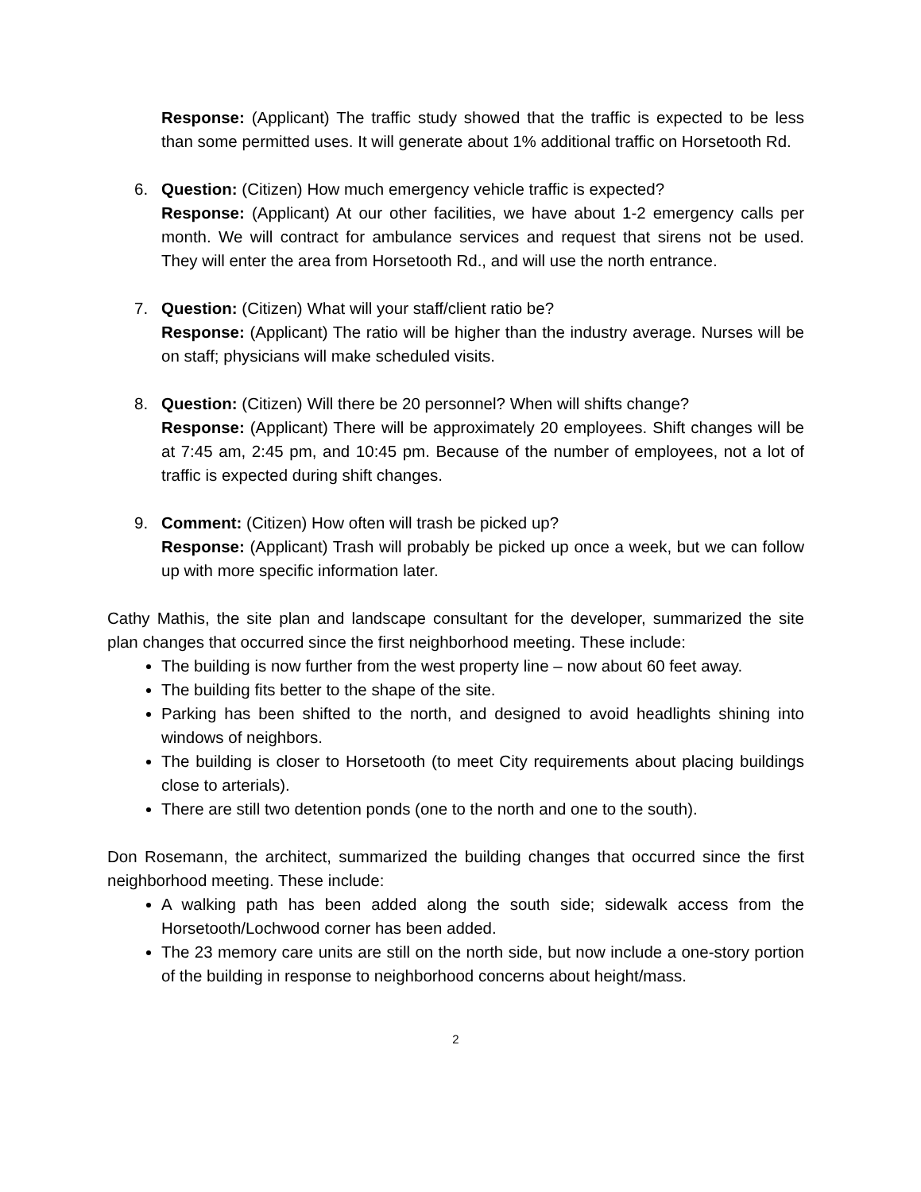Response: (Applicant) The traffic study showed that the traffic is expected to be less than some permitted uses. It will generate about 1% additional traffic on Horsetooth Rd.
6. Question: (Citizen) How much emergency vehicle traffic is expected?
Response: (Applicant) At our other facilities, we have about 1-2 emergency calls per month. We will contract for ambulance services and request that sirens not be used. They will enter the area from Horsetooth Rd., and will use the north entrance.
7. Question: (Citizen) What will your staff/client ratio be?
Response: (Applicant) The ratio will be higher than the industry average. Nurses will be on staff; physicians will make scheduled visits.
8. Question: (Citizen) Will there be 20 personnel? When will shifts change?
Response: (Applicant) There will be approximately 20 employees. Shift changes will be at 7:45 am, 2:45 pm, and 10:45 pm. Because of the number of employees, not a lot of traffic is expected during shift changes.
9. Comment: (Citizen) How often will trash be picked up?
Response: (Applicant) Trash will probably be picked up once a week, but we can follow up with more specific information later.
Cathy Mathis, the site plan and landscape consultant for the developer, summarized the site plan changes that occurred since the first neighborhood meeting. These include:
The building is now further from the west property line – now about 60 feet away.
The building fits better to the shape of the site.
Parking has been shifted to the north, and designed to avoid headlights shining into windows of neighbors.
The building is closer to Horsetooth (to meet City requirements about placing buildings close to arterials).
There are still two detention ponds (one to the north and one to the south).
Don Rosemann, the architect, summarized the building changes that occurred since the first neighborhood meeting. These include:
A walking path has been added along the south side; sidewalk access from the Horsetooth/Lochwood corner has been added.
The 23 memory care units are still on the north side, but now include a one-story portion of the building in response to neighborhood concerns about height/mass.
2